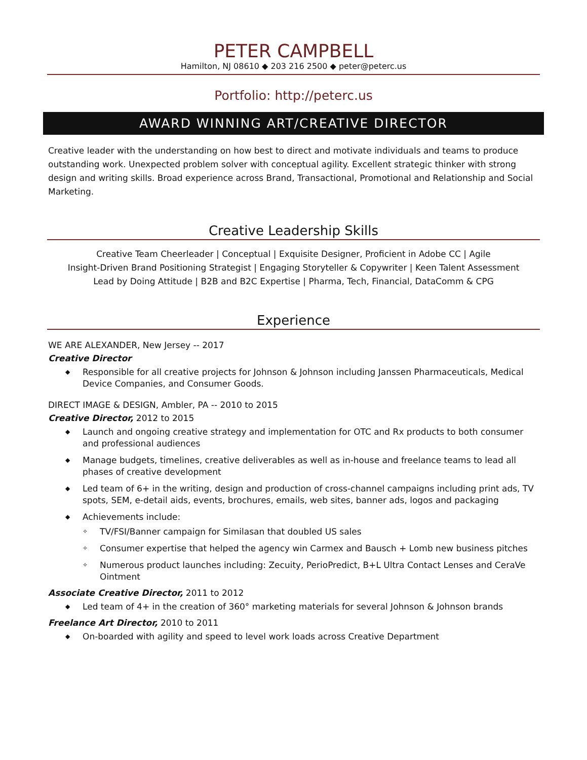PETER CAMPBELL
Hamilton, NJ 08610 ◆ 203 216 2500 ◆ peter@peterc.us
Portfolio: http://peterc.us
AWARD WINNING ART/CREATIVE DIRECTOR
Creative leader with the understanding on how best to direct and motivate individuals and teams to produce outstanding work. Unexpected problem solver with conceptual agility. Excellent strategic thinker with strong design and writing skills. Broad experience across Brand, Transactional, Promotional and Relationship and Social Marketing.
Creative Leadership Skills
Creative Team Cheerleader | Conceptual | Exquisite Designer, Proficient in Adobe CC | Agile
Insight-Driven Brand Positioning Strategist | Engaging Storyteller & Copywriter | Keen Talent Assessment
Lead by Doing Attitude | B2B and B2C Expertise | Pharma, Tech, Financial, DataComm & CPG
Experience
WE ARE ALEXANDER, New Jersey -- 2017
Creative Director
◆ Responsible for all creative projects for Johnson & Johnson including Janssen Pharmaceuticals, Medical Device Companies, and Consumer Goods.
DIRECT IMAGE & DESIGN, Ambler, PA -- 2010 to 2015
Creative Director, 2012 to 2015
◆ Launch and ongoing creative strategy and implementation for OTC and Rx products to both consumer and professional audiences
◆ Manage budgets, timelines, creative deliverables as well as in-house and freelance teams to lead all phases of creative development
◆ Led team of 6+ in the writing, design and production of cross-channel campaigns including print ads, TV spots, SEM, e-detail aids, events, brochures, emails, web sites, banner ads, logos and packaging
◆ Achievements include:
✧ TV/FSI/Banner campaign for Similasan that doubled US sales
✧ Consumer expertise that helped the agency win Carmex and Bausch + Lomb new business pitches
✧ Numerous product launches including: Zecuity, PerioPredict, B+L Ultra Contact Lenses and CeraVe Ointment
Associate Creative Director, 2011 to 2012
◆ Led team of 4+ in the creation of 360° marketing materials for several Johnson & Johnson brands
Freelance Art Director, 2010 to 2011
◆ On-boarded with agility and speed to level work loads across Creative Department